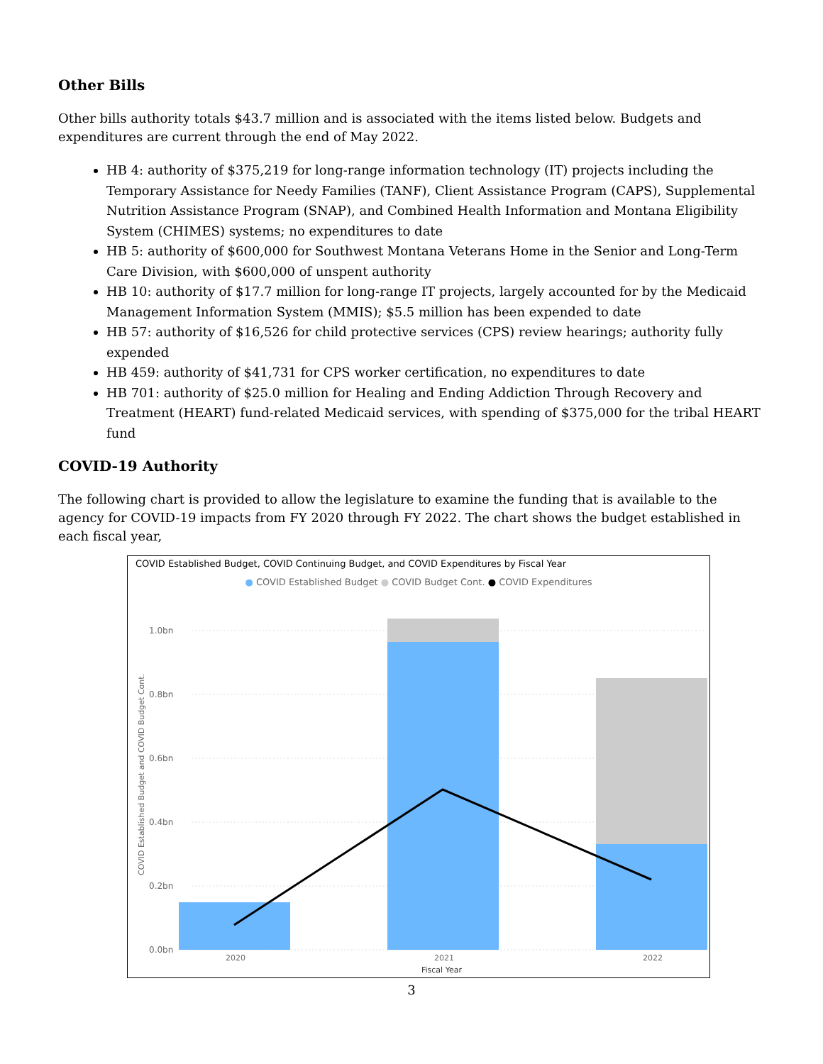Other Bills
Other bills authority totals $43.7 million and is associated with the items listed below. Budgets and expenditures are current through the end of May 2022.
HB 4: authority of $375,219 for long-range information technology (IT) projects including the Temporary Assistance for Needy Families (TANF), Client Assistance Program (CAPS), Supplemental Nutrition Assistance Program (SNAP), and Combined Health Information and Montana Eligibility System (CHIMES) systems; no expenditures to date
HB 5: authority of $600,000 for Southwest Montana Veterans Home in the Senior and Long-Term Care Division, with $600,000 of unspent authority
HB 10: authority of $17.7 million for long-range IT projects, largely accounted for by the Medicaid Management Information System (MMIS); $5.5 million has been expended to date
HB 57: authority of $16,526 for child protective services (CPS) review hearings; authority fully expended
HB 459: authority of $41,731 for CPS worker certification, no expenditures to date
HB 701: authority of $25.0 million for Healing and Ending Addiction Through Recovery and Treatment (HEART) fund-related Medicaid services, with spending of $375,000 for the tribal HEART fund
COVID-19 Authority
The following chart is provided to allow the legislature to examine the funding that is available to the agency for COVID-19 impacts from FY 2020 through FY 2022. The chart shows the budget established in each fiscal year,
COVID Established Budget, COVID Continuing Budget, and COVID Expenditures by Fiscal Year
● COVID Established Budget ● COVID Budget Cont. ● COVID Expenditures
1.0bn
0.8bn
0.6bn
0.4bn
0.2bn
0.0bn
COVID Established Budget and COVID Budget Cont.
2020
2021
2022
Fiscal Year
3